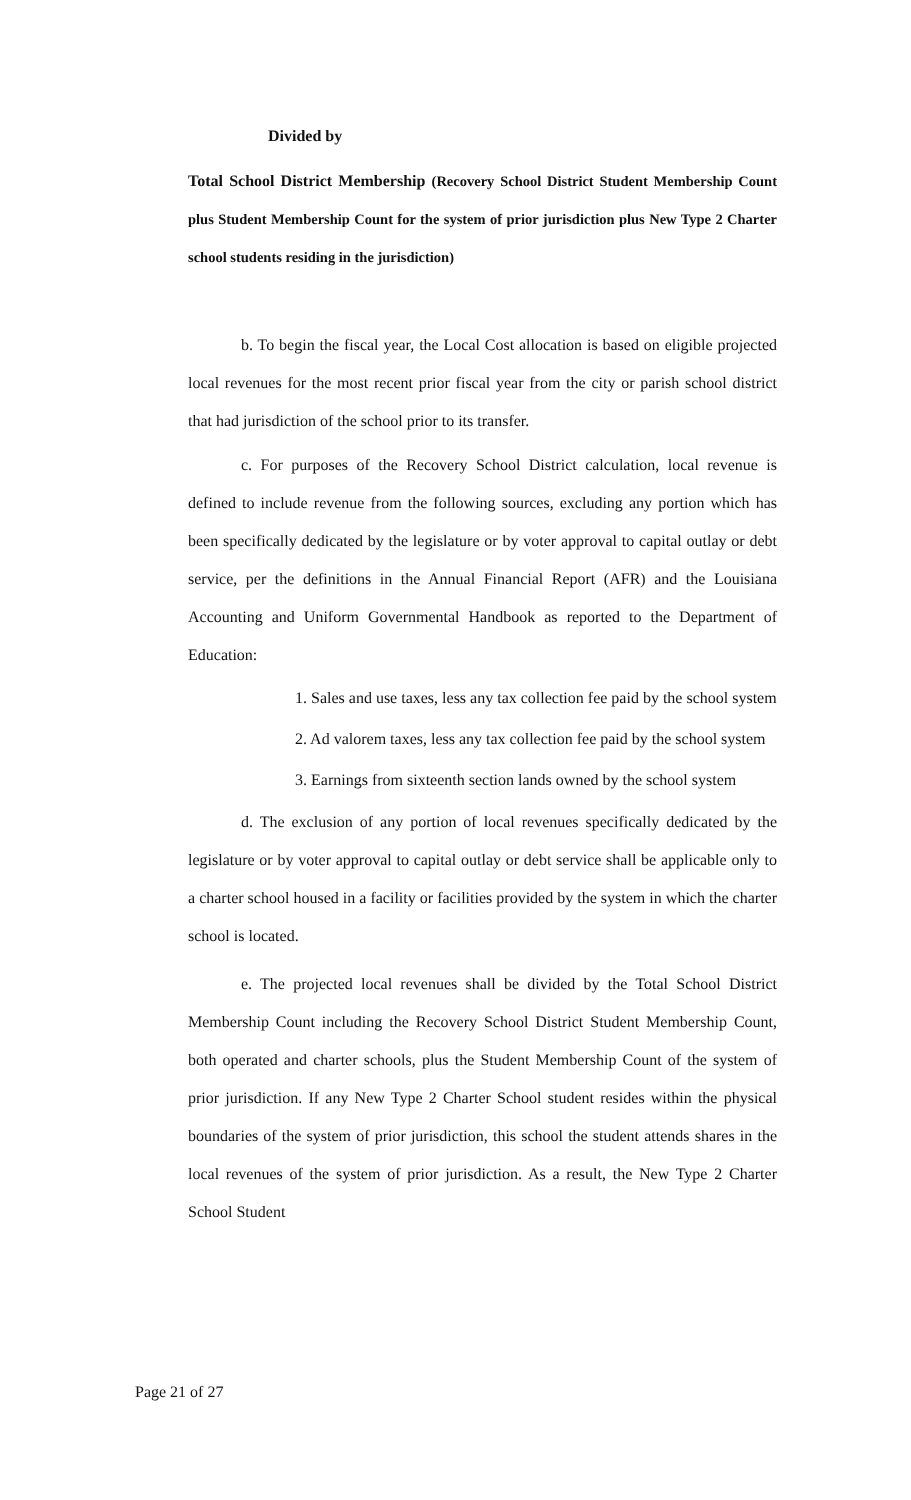Divided by
Total School District Membership (Recovery School District Student Membership Count plus Student Membership Count for the system of prior jurisdiction plus New Type 2 Charter school students residing in the jurisdiction)
b. To begin the fiscal year, the Local Cost allocation is based on eligible projected local revenues for the most recent prior fiscal year from the city or parish school district that had jurisdiction of the school prior to its transfer.
c. For purposes of the Recovery School District calculation, local revenue is defined to include revenue from the following sources, excluding any portion which has been specifically dedicated by the legislature or by voter approval to capital outlay or debt service, per the definitions in the Annual Financial Report (AFR) and the Louisiana Accounting and Uniform Governmental Handbook as reported to the Department of Education:
1. Sales and use taxes, less any tax collection fee paid by the school system
2. Ad valorem taxes, less any tax collection fee paid by the school system
3. Earnings from sixteenth section lands owned by the school system
d. The exclusion of any portion of local revenues specifically dedicated by the legislature or by voter approval to capital outlay or debt service shall be applicable only to a charter school housed in a facility or facilities provided by the system in which the charter school is located.
e. The projected local revenues shall be divided by the Total School District Membership Count including the Recovery School District Student Membership Count, both operated and charter schools, plus the Student Membership Count of the system of prior jurisdiction. If any New Type 2 Charter School student resides within the physical boundaries of the system of prior jurisdiction, this school the student attends shares in the local revenues of the system of prior jurisdiction. As a result, the New Type 2 Charter School Student
Page 21 of 27